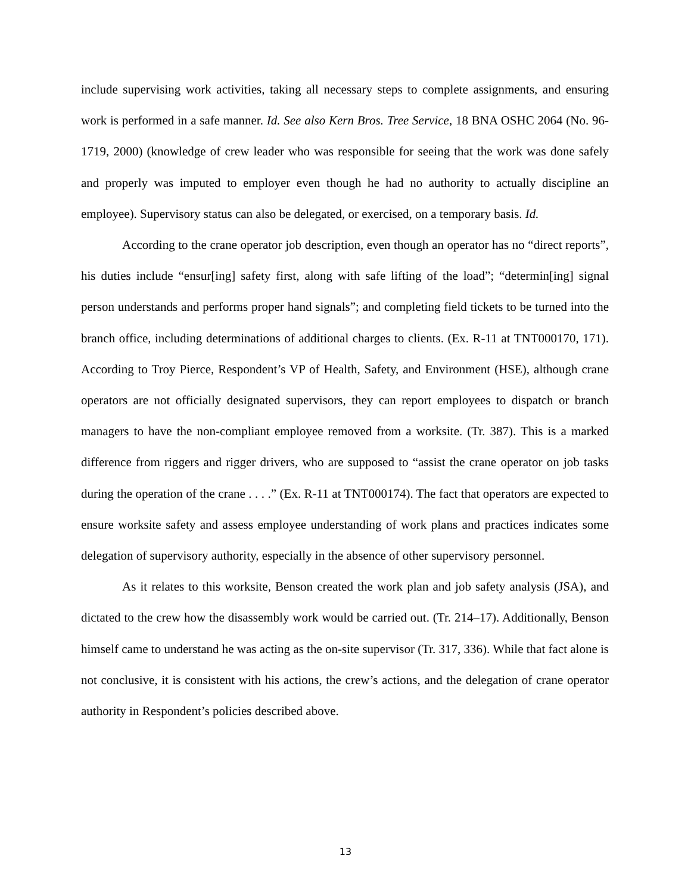include supervising work activities, taking all necessary steps to complete assignments, and ensuring work is performed in a safe manner. Id. See also Kern Bros. Tree Service, 18 BNA OSHC 2064 (No. 96-1719, 2000) (knowledge of crew leader who was responsible for seeing that the work was done safely and properly was imputed to employer even though he had no authority to actually discipline an employee). Supervisory status can also be delegated, or exercised, on a temporary basis. Id.
According to the crane operator job description, even though an operator has no “direct reports”, his duties include “ensur[ing] safety first, along with safe lifting of the load”; “determin[ing] signal person understands and performs proper hand signals”; and completing field tickets to be turned into the branch office, including determinations of additional charges to clients. (Ex. R-11 at TNT000170, 171). According to Troy Pierce, Respondent’s VP of Health, Safety, and Environment (HSE), although crane operators are not officially designated supervisors, they can report employees to dispatch or branch managers to have the non-compliant employee removed from a worksite. (Tr. 387). This is a marked difference from riggers and rigger drivers, who are supposed to “assist the crane operator on job tasks during the operation of the crane . . . .” (Ex. R-11 at TNT000174). The fact that operators are expected to ensure worksite safety and assess employee understanding of work plans and practices indicates some delegation of supervisory authority, especially in the absence of other supervisory personnel.
As it relates to this worksite, Benson created the work plan and job safety analysis (JSA), and dictated to the crew how the disassembly work would be carried out. (Tr. 214–17). Additionally, Benson himself came to understand he was acting as the on-site supervisor (Tr. 317, 336). While that fact alone is not conclusive, it is consistent with his actions, the crew’s actions, and the delegation of crane operator authority in Respondent’s policies described above.
13